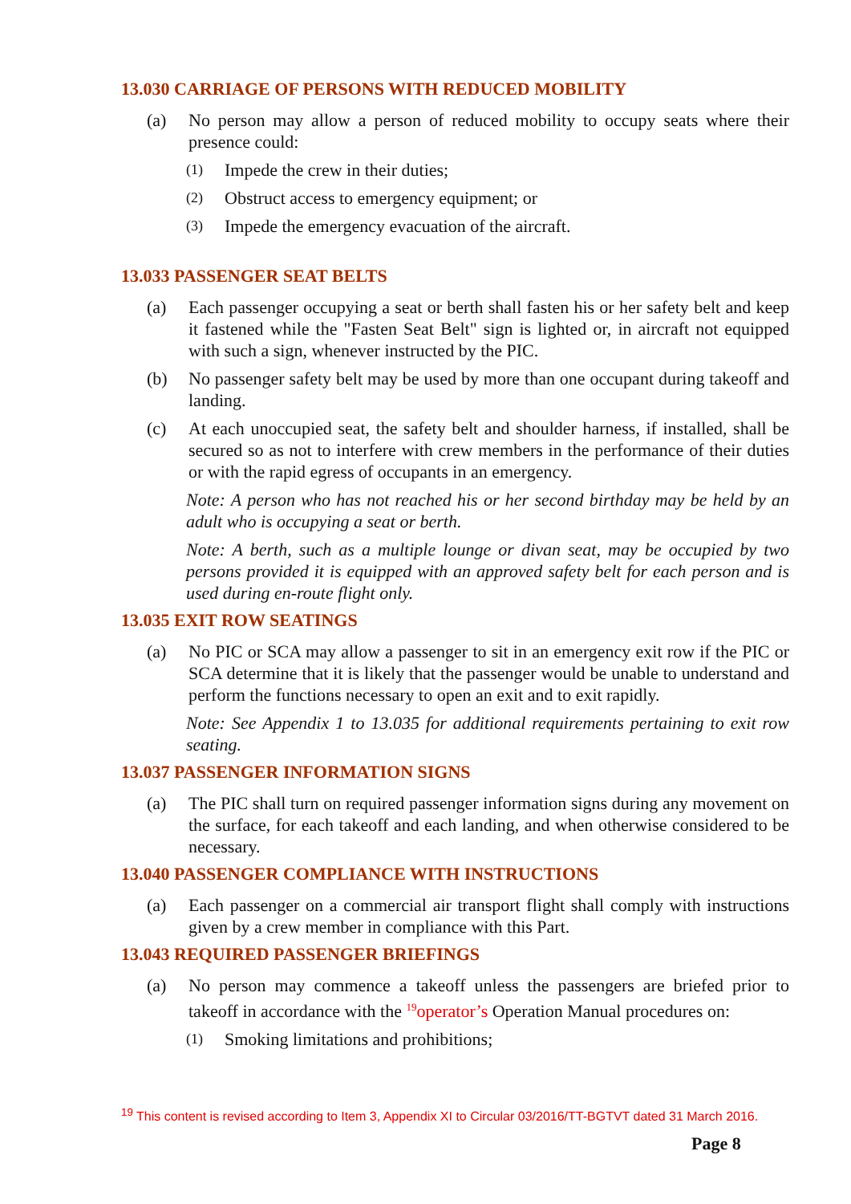13.030 CARRIAGE OF PERSONS WITH REDUCED MOBILITY
(a) No person may allow a person of reduced mobility to occupy seats where their presence could:
(1) Impede the crew in their duties;
(2) Obstruct access to emergency equipment; or
(3) Impede the emergency evacuation of the aircraft.
13.033 PASSENGER SEAT BELTS
(a) Each passenger occupying a seat or berth shall fasten his or her safety belt and keep it fastened while the "Fasten Seat Belt" sign is lighted or, in aircraft not equipped with such a sign, whenever instructed by the PIC.
(b) No passenger safety belt may be used by more than one occupant during takeoff and landing.
(c) At each unoccupied seat, the safety belt and shoulder harness, if installed, shall be secured so as not to interfere with crew members in the performance of their duties or with the rapid egress of occupants in an emergency.
Note: A person who has not reached his or her second birthday may be held by an adult who is occupying a seat or berth.
Note: A berth, such as a multiple lounge or divan seat, may be occupied by two persons provided it is equipped with an approved safety belt for each person and is used during en-route flight only.
13.035 EXIT ROW SEATINGS
(a) No PIC or SCA may allow a passenger to sit in an emergency exit row if the PIC or SCA determine that it is likely that the passenger would be unable to understand and perform the functions necessary to open an exit and to exit rapidly.
Note: See Appendix 1 to 13.035 for additional requirements pertaining to exit row seating.
13.037 PASSENGER INFORMATION SIGNS
(a) The PIC shall turn on required passenger information signs during any movement on the surface, for each takeoff and each landing, and when otherwise considered to be necessary.
13.040 PASSENGER COMPLIANCE WITH INSTRUCTIONS
(a) Each passenger on a commercial air transport flight shall comply with instructions given by a crew member in compliance with this Part.
13.043 REQUIRED PASSENGER BRIEFINGS
(a) No person may commence a takeoff unless the passengers are briefed prior to takeoff in accordance with the <sup>19</sup>operator’s Operation Manual procedures on:
(1) Smoking limitations and prohibitions;
<sup>19</sup> This content is revised according to Item 3, Appendix XI to Circular 03/2016/TT-BGTVT dated 31 March 2016.
Page 8